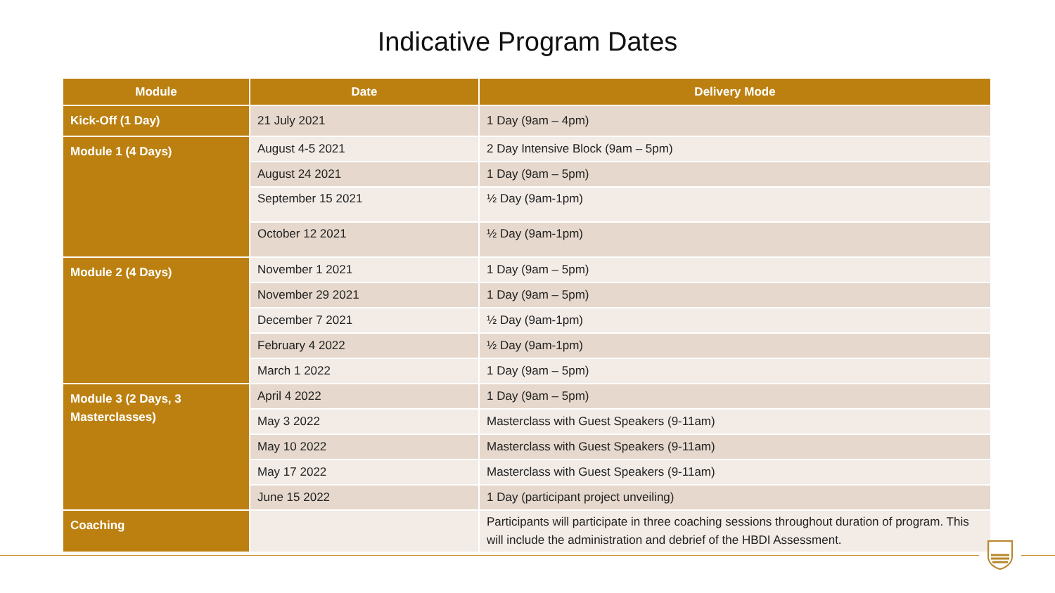Indicative Program Dates
| Module | Date | Delivery Mode |
| --- | --- | --- |
| Kick-Off (1 Day) | 21 July 2021 | 1 Day (9am – 4pm) |
| Module 1 (4 Days) | August 4-5 2021 | 2 Day Intensive Block (9am – 5pm) |
| | August 24 2021 | 1 Day (9am – 5pm) |
| | September 15 2021 | ½ Day (9am-1pm) |
| | October 12 2021 | ½ Day (9am-1pm) |
| Module 2 (4 Days) | November 1 2021 | 1 Day (9am – 5pm) |
| | November 29 2021 | 1 Day (9am – 5pm) |
| | December 7 2021 | ½ Day (9am-1pm) |
| | February 4 2022 | ½ Day (9am-1pm) |
| | March 1 2022 | 1 Day (9am – 5pm) |
| Module 3 (2 Days, 3 Masterclasses) | April 4 2022 | 1 Day (9am – 5pm) |
| | May 3 2022 | Masterclass with Guest Speakers (9-11am) |
| | May 10 2022 | Masterclass with Guest Speakers (9-11am) |
| | May 17 2022 | Masterclass with Guest Speakers (9-11am) |
| | June 15 2022 | 1 Day (participant project unveiling) |
| Coaching | | Participants will participate in three coaching sessions throughout duration of program. This will include the administration and debrief of the HBDI Assessment. |